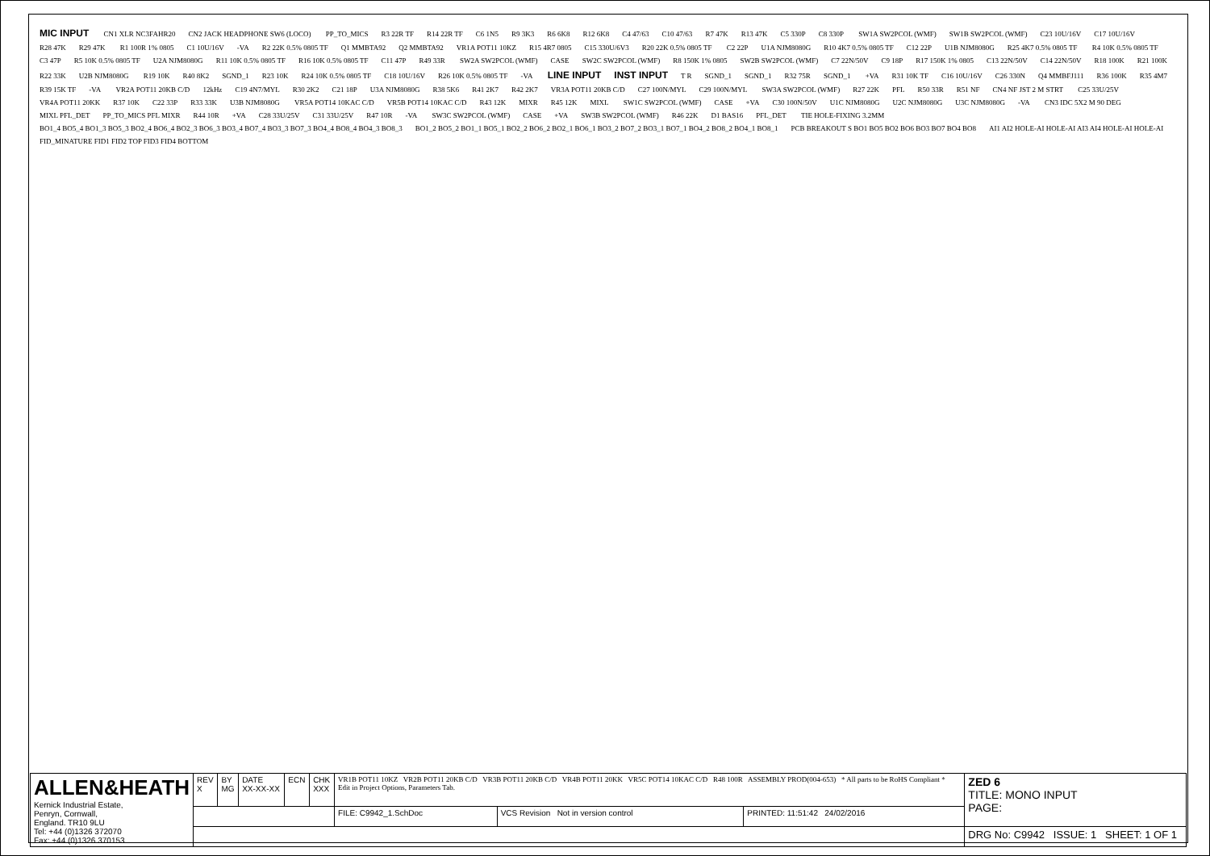MIC INPUT CN1 XLR NC3FAHR20 CN2 JACK HEADPHONE SW6 (LOCO) PP_TO_MICS R3 22R TF R14 22R TF C6 1N5 R9 3K3 R6 6K8 R12 6K8 C4 47/63 C10 47/63 R7 47K R13 47K C5 330P C8 330P SW1A SW2PCOL (WMF) SW1B SW2PCOL (WMF) C23 10U/16V C17 10U/16V R28 47K R29 47K R1 100R 1% 0805 C1 10U/16V -VA R2 22K 0.5% 0805 TF Q1 MMBTA92 Q2 MMBTA92 VR1A POT11 10KZ R15 4R7 0805 C15 330U/6V3 R20 22K 0.5% 0805 TF C2 22P U1A NJM8080G R10 4K7 0.5% 0805 TF C12 22P U1B NJM8080G R25 4K7 0.5% 0805 TF R4 10K 0.5% 0805 TF C3 47P R5 10K 0.5% 0805 TF U2A NJM8080G R11 10K 0.5% 0805 TF R16 10K 0.5% 0805 TF C11 47P R49 33R SW2A SW2PCOL (WMF) CASE SW2C SW2PCOL (WMF) R8 150K 1% 0805 SW2B SW2PCOL (WMF) C7 22N/50V C9 18P R17 150K 1% 0805 C13 22N/50V C14 22N/50V R18 100K R21 100K R22 33K U2B NJM8080G R19 10K R40 8K2 SGND_1 R23 10K R24 10K 0.5% 0805 TF C18 10U/16V R26 10K 0.5% 0805 TF -VA LINE INPUT INST INPUT T R SGND_1 SGND_1 R32 75R SGND_1 +VA R31 10K TF C16 10U/16V C26 330N Q4 MMBFJ111 R36 100K R35 4M7 R39 15K TF -VA VR2A POT11 20KB C/D 12kHz C19 4N7/MYL R30 2K2 C21 18P U3A NJM8080G R38 5K6 R41 2K7 R42 2K7 VR3A POT11 20KB C/D C27 100N/MYL C29 100N/MYL SW3A SW2PCOL (WMF) R27 22K PFL R50 33R R51 NF CN4 NF JST 2 M STRT C25 33U/25V VR4A POT11 20KK R37 10K C22 33P R33 33K U3B NJM8080G VR5A POT14 10KAC C/D VR5B POT14 10KAC C/D R43 12K MIXR R45 12K MIXL SW1C SW2PCOL (WMF) CASE +VA C30 100N/50V U1C NJM8080G U2C NJM8080G U3C NJM8080G -VA CN3 IDC 5X2 M 90 DEG MIXL PFL_DET PP_TO_MICS PFL MIXR R44 10R +VA C28 33U/25V C31 33U/25V R47 10R -VA SW3C SW2PCOL (WMF) CASE +VA SW3B SW2PCOL (WMF) R46 22K D1 BAS16 PFL_DET TIE HOLE-FIXING 3.2MM BO1_4 BO5_4 BO1_3 BO5_3 BO2_4 BO6_4 BO2_3 BO6_3 BO3_4 BO7_4 BO3_3 BO7_3 BO4_4 BO8_4 BO4_3 BO8_3 BO1_2 BO5_2 BO1_1 BO5_1 BO2_2 BO6_2 BO2_1 BO6_1 BO3_2 BO7_2 BO3_1 BO7_1 BO4_2 BO8_2 BO4_1 BO8_1 PCB BREAKOUT S BO1 BO5 BO2 BO6 BO3 BO7 BO4 BO8 AI1 AI2 HOLE-AI HOLE-AI AI3 AI4 HOLE-AI HOLE-AI FID_MINATURE FID1 FID2 TOP FID3 FID4 BOTTOM
| ALLEN&HEATH Kernick Industrial Estate, Penryn, Cornwall, England. TR10 9LU Tel: +44 (0)1326 372070 Fax: +44 (0)1326 370153 | REV X | BY MG | DATE XX-XX-XX | ECN | CHK XXX | VR1B POT11 10KZ VR2B POT11 20KB C/D VR3B POT11 20KB C/D VR4B POT11 20KK VR5C POT14 10KAC C/D R48 100R ASSEMBLY PROD(004-653) * All parts to be RoHS Compliant * Edit in Project Options, Parameters Tab. | | | ZED 6 TITLE: MONO INPUT PAGE: |
| | | | | | | FILE: C9942_1.SchDoc | VCS Revision Not in version control | PRINTED: 11:51:42 24/02/2016 | |
| | | | | | | | | | DRG No: C9942 ISSUE: 1 SHEET: 1 OF 1 |